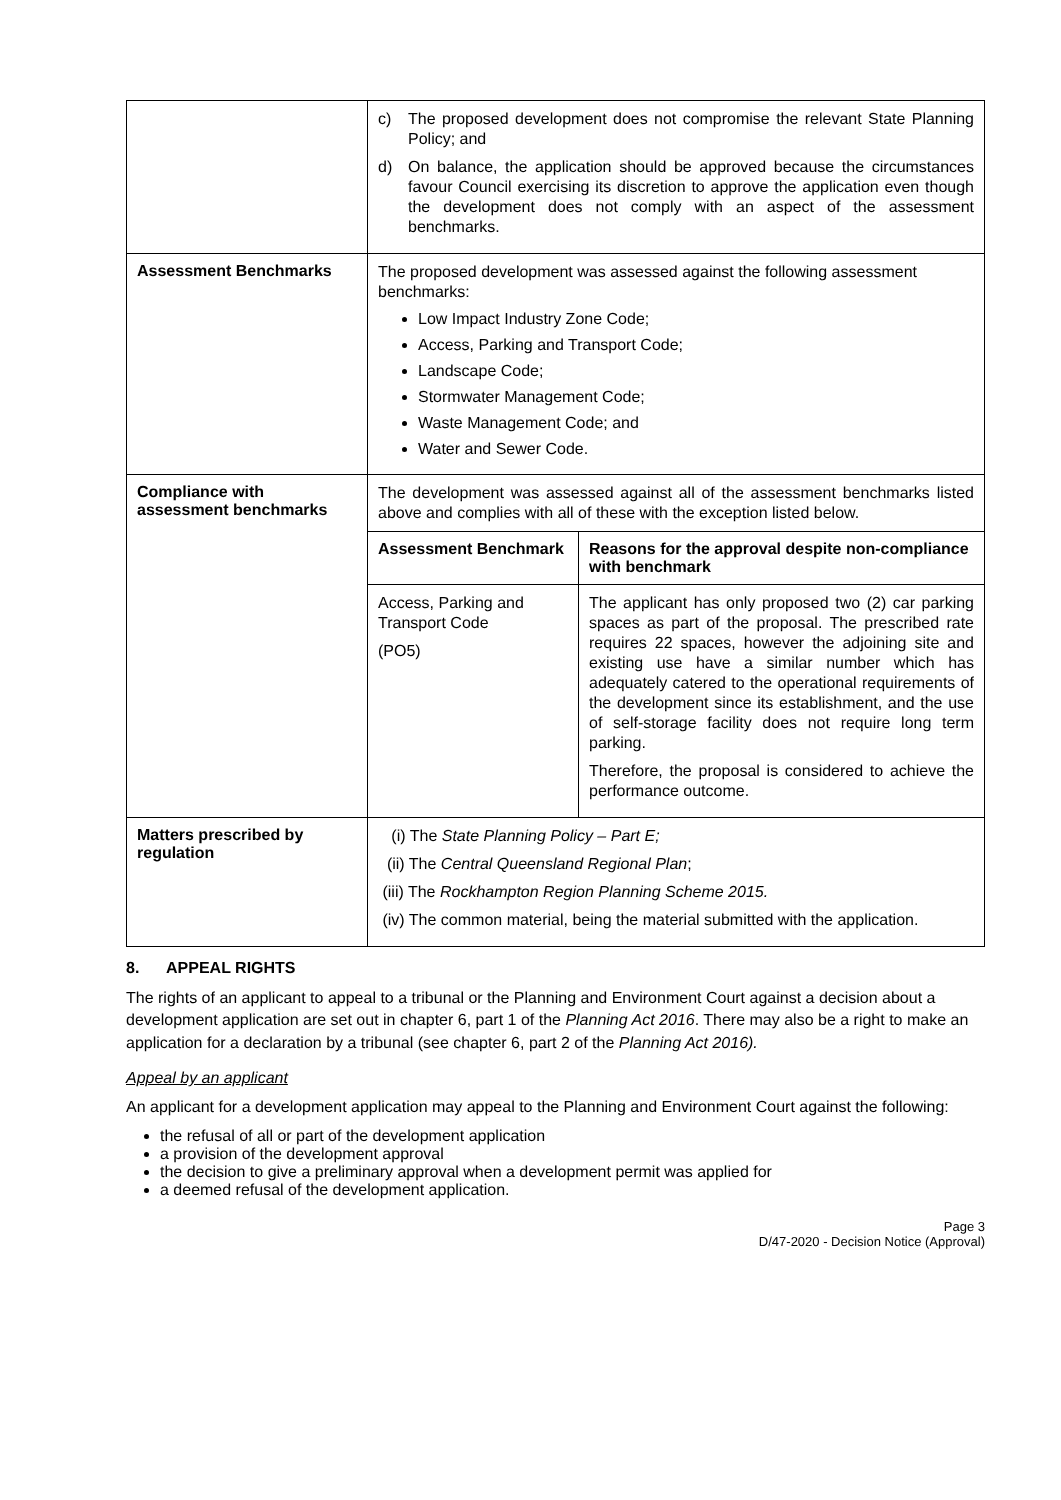| | c) The proposed development does not compromise the relevant State Planning Policy; and d) On balance, the application should be approved because the circumstances favour Council exercising its discretion to approve the application even though the development does not comply with an aspect of the assessment benchmarks. |
| Assessment Benchmarks | The proposed development was assessed against the following assessment benchmarks: Low Impact Industry Zone Code; Access, Parking and Transport Code; Landscape Code; Stormwater Management Code; Waste Management Code; and Water and Sewer Code. |
| Compliance with assessment benchmarks | The development was assessed against all of the assessment benchmarks listed above and complies with all of these with the exception listed below. / Assessment Benchmark / Reasons for the approval despite non-compliance with benchmark / / Access, Parking and Transport Code (PO5) / The applicant has only proposed two (2) car parking spaces as part of the proposal. The prescribed rate requires 22 spaces, however the adjoining site and existing use have a similar number which has adequately catered to the operational requirements of the development since its establishment, and the use of self-storage facility does not require long term parking. Therefore, the proposal is considered to achieve the performance outcome. / |
| Matters prescribed by regulation | (i) The State Planning Policy – Part E; (ii) The Central Queensland Regional Plan ; (iii) The Rockhampton Region Planning Scheme 2015. (iv) The common material, being the material submitted with the application. |
8. APPEAL RIGHTS
The rights of an applicant to appeal to a tribunal or the Planning and Environment Court against a decision about a development application are set out in chapter 6, part 1 of the Planning Act 2016. There may also be a right to make an application for a declaration by a tribunal (see chapter 6, part 2 of the Planning Act 2016).
Appeal by an applicant
An applicant for a development application may appeal to the Planning and Environment Court against the following:
the refusal of all or part of the development application
a provision of the development approval
the decision to give a preliminary approval when a development permit was applied for
a deemed refusal of the development application.
Page 3
D/47-2020 - Decision Notice (Approval)